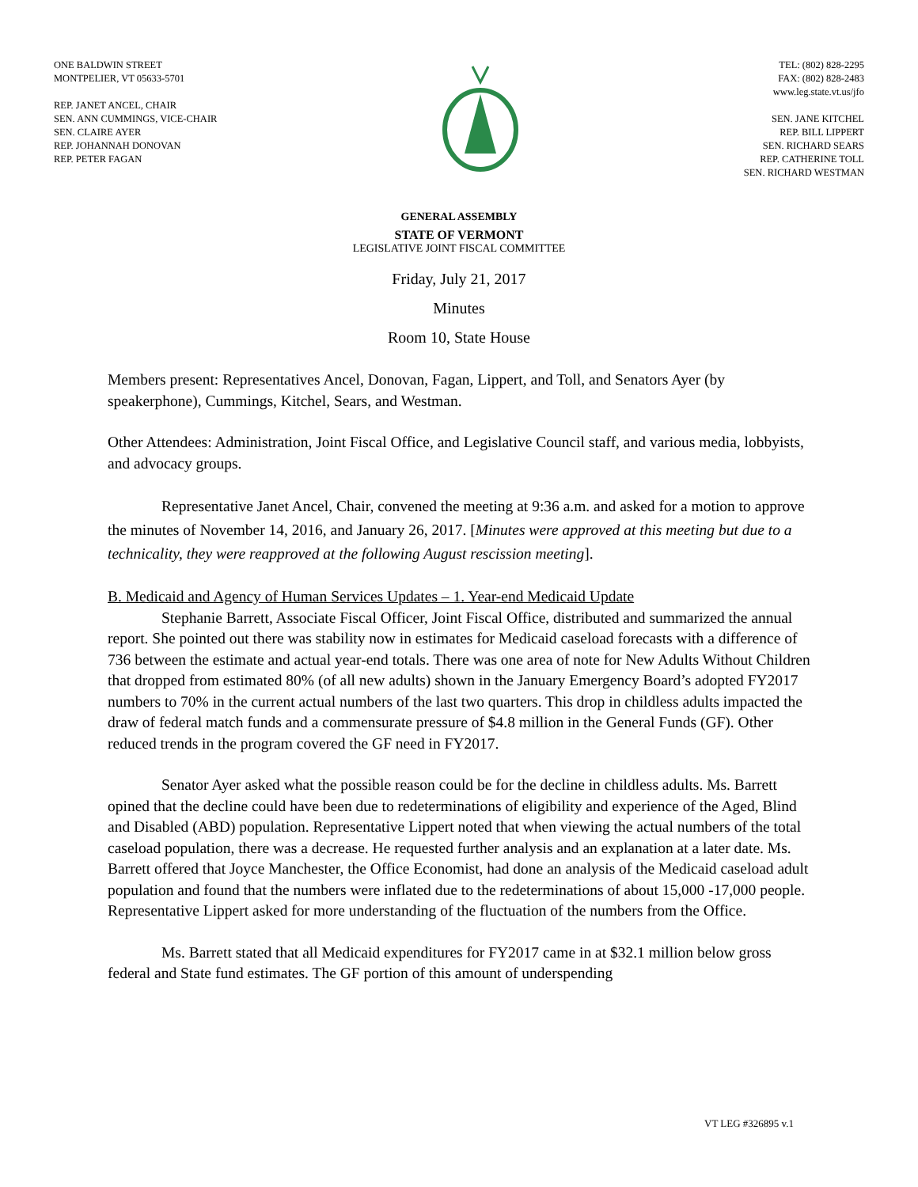ONE BALDWIN STREET
MONTPELIER, VT 05633-5701
REP. JANET ANCEL, CHAIR
SEN. ANN CUMMINGS, VICE-CHAIR
SEN. CLAIRE AYER
REP. JOHANNAH DONOVAN
REP. PETER FAGAN
TEL: (802) 828-2295
FAX: (802) 828-2483
www.leg.state.vt.us/jfo
SEN. JANE KITCHEL
REP. BILL LIPPERT
SEN. RICHARD SEARS
REP. CATHERINE TOLL
SEN. RICHARD WESTMAN
GENERAL ASSEMBLY
STATE OF VERMONT
LEGISLATIVE JOINT FISCAL COMMITTEE
Friday, July 21, 2017
Minutes
Room 10, State House
Members present: Representatives Ancel, Donovan, Fagan, Lippert, and Toll, and Senators Ayer (by speakerphone), Cummings, Kitchel, Sears, and Westman.
Other Attendees: Administration, Joint Fiscal Office, and Legislative Council staff, and various media, lobbyists, and advocacy groups.
Representative Janet Ancel, Chair, convened the meeting at 9:36 a.m. and asked for a motion to approve the minutes of November 14, 2016, and January 26, 2017. [Minutes were approved at this meeting but due to a technicality, they were reapproved at the following August rescission meeting].
B. Medicaid and Agency of Human Services Updates – 1. Year-end Medicaid Update
Stephanie Barrett, Associate Fiscal Officer, Joint Fiscal Office, distributed and summarized the annual report. She pointed out there was stability now in estimates for Medicaid caseload forecasts with a difference of 736 between the estimate and actual year-end totals. There was one area of note for New Adults Without Children that dropped from estimated 80% (of all new adults) shown in the January Emergency Board’s adopted FY2017 numbers to 70% in the current actual numbers of the last two quarters. This drop in childless adults impacted the draw of federal match funds and a commensurate pressure of $4.8 million in the General Funds (GF). Other reduced trends in the program covered the GF need in FY2017.
Senator Ayer asked what the possible reason could be for the decline in childless adults. Ms. Barrett opined that the decline could have been due to redeterminations of eligibility and experience of the Aged, Blind and Disabled (ABD) population. Representative Lippert noted that when viewing the actual numbers of the total caseload population, there was a decrease. He requested further analysis and an explanation at a later date. Ms. Barrett offered that Joyce Manchester, the Office Economist, had done an analysis of the Medicaid caseload adult population and found that the numbers were inflated due to the redeterminations of about 15,000 -17,000 people. Representative Lippert asked for more understanding of the fluctuation of the numbers from the Office.
Ms. Barrett stated that all Medicaid expenditures for FY2017 came in at $32.1 million below gross federal and State fund estimates. The GF portion of this amount of underspending
VT LEG #326895 v.1